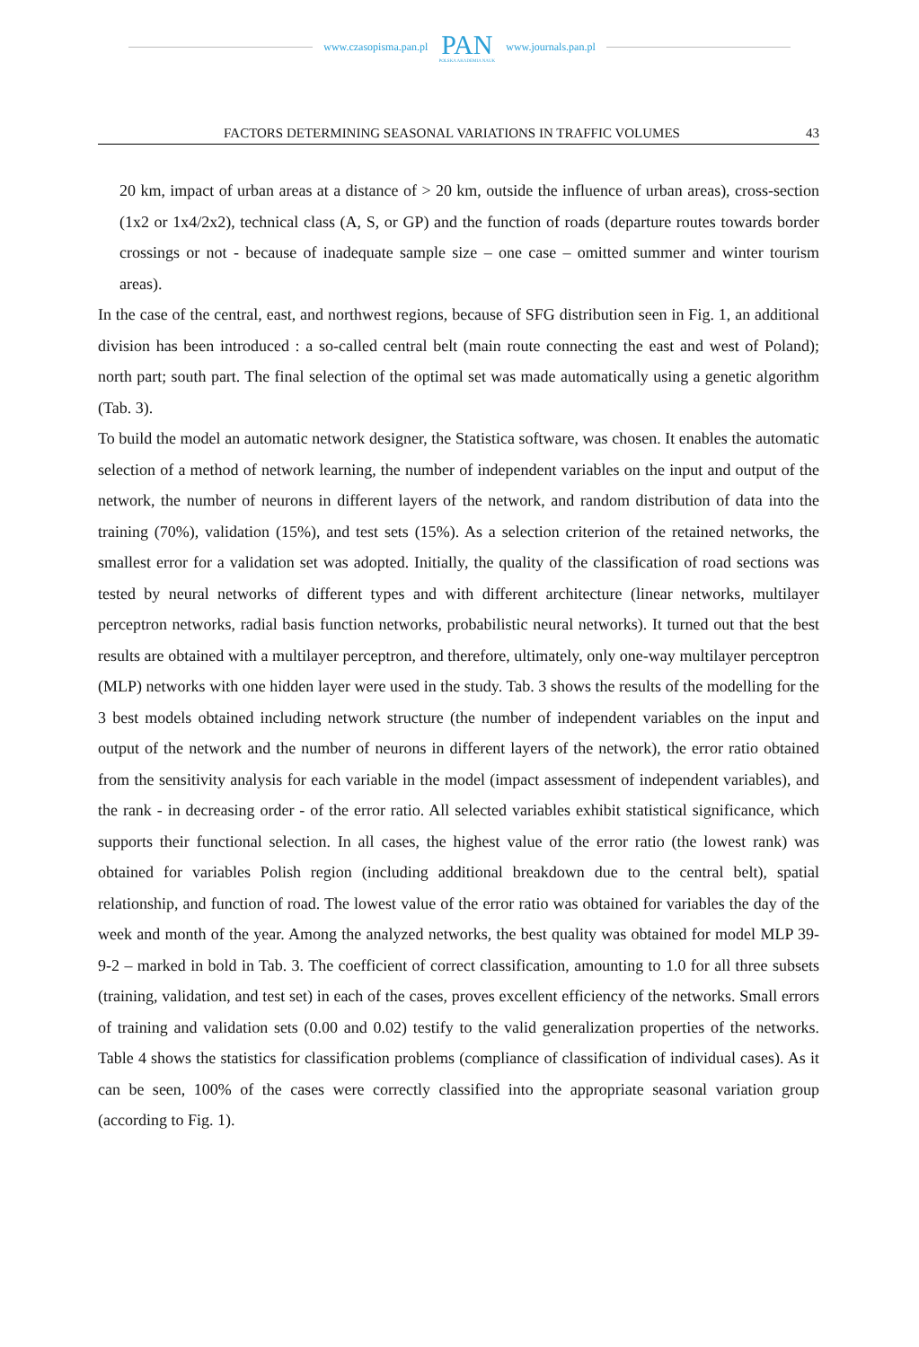www.czasopisma.pan.pl
PAN
POLSKA AKADEMIA NAUK
www.journals.pan.pl
FACTORS DETERMINING SEASONAL VARIATIONS IN TRAFFIC VOLUMES 43
20 km, impact of urban areas at a distance of > 20 km, outside the influence of urban areas), cross-section (1x2 or 1x4/2x2), technical class (A, S, or GP) and the function of roads (departure routes towards border crossings or not - because of inadequate sample size – one case – omitted summer and winter tourism areas).
In the case of the central, east, and northwest regions, because of SFG distribution seen in Fig. 1, an additional division has been introduced : a so-called central belt (main route connecting the east and west of Poland); north part; south part. The final selection of the optimal set was made automatically using a genetic algorithm (Tab. 3).
To build the model an automatic network designer, the Statistica software, was chosen. It enables the automatic selection of a method of network learning, the number of independent variables on the input and output of the network, the number of neurons in different layers of the network, and random distribution of data into the training (70%), validation (15%), and test sets (15%). As a selection criterion of the retained networks, the smallest error for a validation set was adopted. Initially, the quality of the classification of road sections was tested by neural networks of different types and with different architecture (linear networks, multilayer perceptron networks, radial basis function networks, probabilistic neural networks). It turned out that the best results are obtained with a multilayer perceptron, and therefore, ultimately, only one-way multilayer perceptron (MLP) networks with one hidden layer were used in the study. Tab. 3 shows the results of the modelling for the 3 best models obtained including network structure (the number of independent variables on the input and output of the network and the number of neurons in different layers of the network), the error ratio obtained from the sensitivity analysis for each variable in the model (impact assessment of independent variables), and the rank - in decreasing order - of the error ratio. All selected variables exhibit statistical significance, which supports their functional selection. In all cases, the highest value of the error ratio (the lowest rank) was obtained for variables Polish region (including additional breakdown due to the central belt), spatial relationship, and function of road. The lowest value of the error ratio was obtained for variables the day of the week and month of the year. Among the analyzed networks, the best quality was obtained for model MLP 39-9-2 – marked in bold in Tab. 3. The coefficient of correct classification, amounting to 1.0 for all three subsets (training, validation, and test set) in each of the cases, proves excellent efficiency of the networks. Small errors of training and validation sets (0.00 and 0.02) testify to the valid generalization properties of the networks. Table 4 shows the statistics for classification problems (compliance of classification of individual cases). As it can be seen, 100% of the cases were correctly classified into the appropriate seasonal variation group (according to Fig. 1).